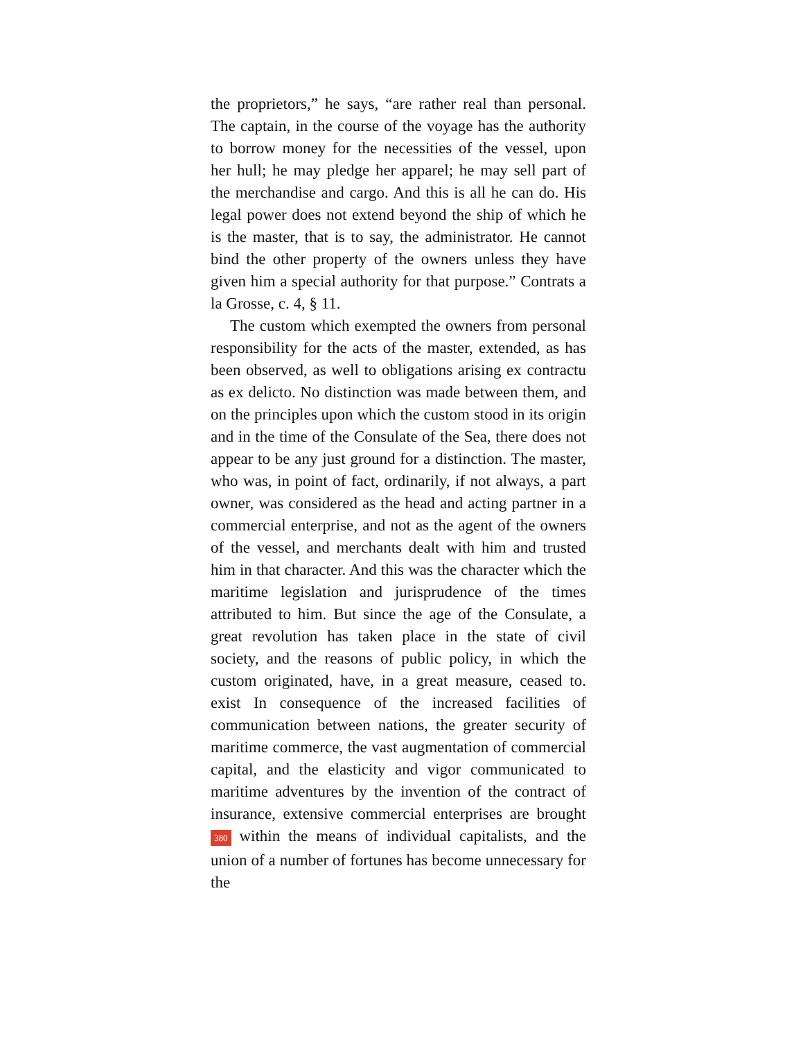the proprietors,” he says, “are rather real than personal. The captain, in the course of the voyage has the authority to borrow money for the necessities of the vessel, upon her hull; he may pledge her apparel; he may sell part of the merchandise and cargo. And this is all he can do. His legal power does not extend beyond the ship of which he is the master, that is to say, the administrator. He cannot bind the other property of the owners unless they have given him a special authority for that purpose.” Contrats a la Grosse, c. 4, § 11.
The custom which exempted the owners from personal responsibility for the acts of the master, extended, as has been observed, as well to obligations arising ex contractu as ex delicto. No distinction was made between them, and on the principles upon which the custom stood in its origin and in the time of the Consulate of the Sea, there does not appear to be any just ground for a distinction. The master, who was, in point of fact, ordinarily, if not always, a part owner, was considered as the head and acting partner in a commercial enterprise, and not as the agent of the owners of the vessel, and merchants dealt with him and trusted him in that character. And this was the character which the maritime legislation and jurisprudence of the times attributed to him. But since the age of the Consulate, a great revolution has taken place in the state of civil society, and the reasons of public policy, in which the custom originated, have, in a great measure, ceased to. exist In consequence of the increased facilities of communication between nations, the greater security of maritime commerce, the vast augmentation of commercial capital, and the elasticity and vigor communicated to maritime adventures by the invention of the contract of insurance, extensive commercial enterprises are brought 380 within the means of individual capitalists, and the union of a number of fortunes has become unnecessary for the